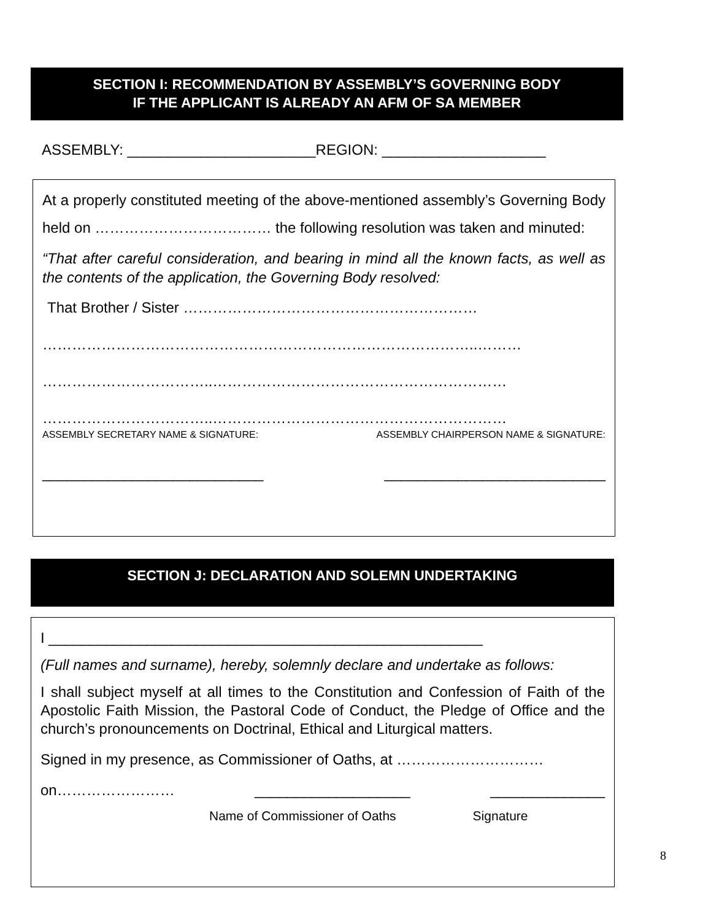SECTION I: RECOMMENDATION BY ASSEMBLY’S GOVERNING BODY
IF THE APPLICANT IS ALREADY AN AFM OF SA MEMBER
ASSEMBLY: _______________________REGION: ____________________
At a properly constituted meeting of the above-mentioned assembly’s Governing Body held on ……………………………… the following resolution was taken and minuted:
“That after careful consideration, and bearing in mind all the known facts, as well as the contents of the application, the Governing Body resolved:
That Brother / Sister ……………………………………………………
……………………………………………………………………………..………
……………………………..……………………………………………………
……………………………..……………………………………………………
ASSEMBLY SECRETARY NAME & SIGNATURE: ASSEMBLY CHAIRPERSON NAME & SIGNATURE:
___________________________ ___________________________
SECTION J: DECLARATION AND SOLEMN UNDERTAKING
I _____________________________________________________
(Full names and surname), hereby, solemnly declare and undertake as follows:
I shall subject myself at all times to the Constitution and Confession of Faith of the Apostolic Faith Mission, the Pastoral Code of Conduct, the Pledge of Office and the church’s pronouncements on Doctrinal, Ethical and Liturgical matters.
Signed in my presence, as Commissioner of Oaths, at …………………………
on…………………… ___________________ ______________
Name of Commissioner of Oaths Signature
8